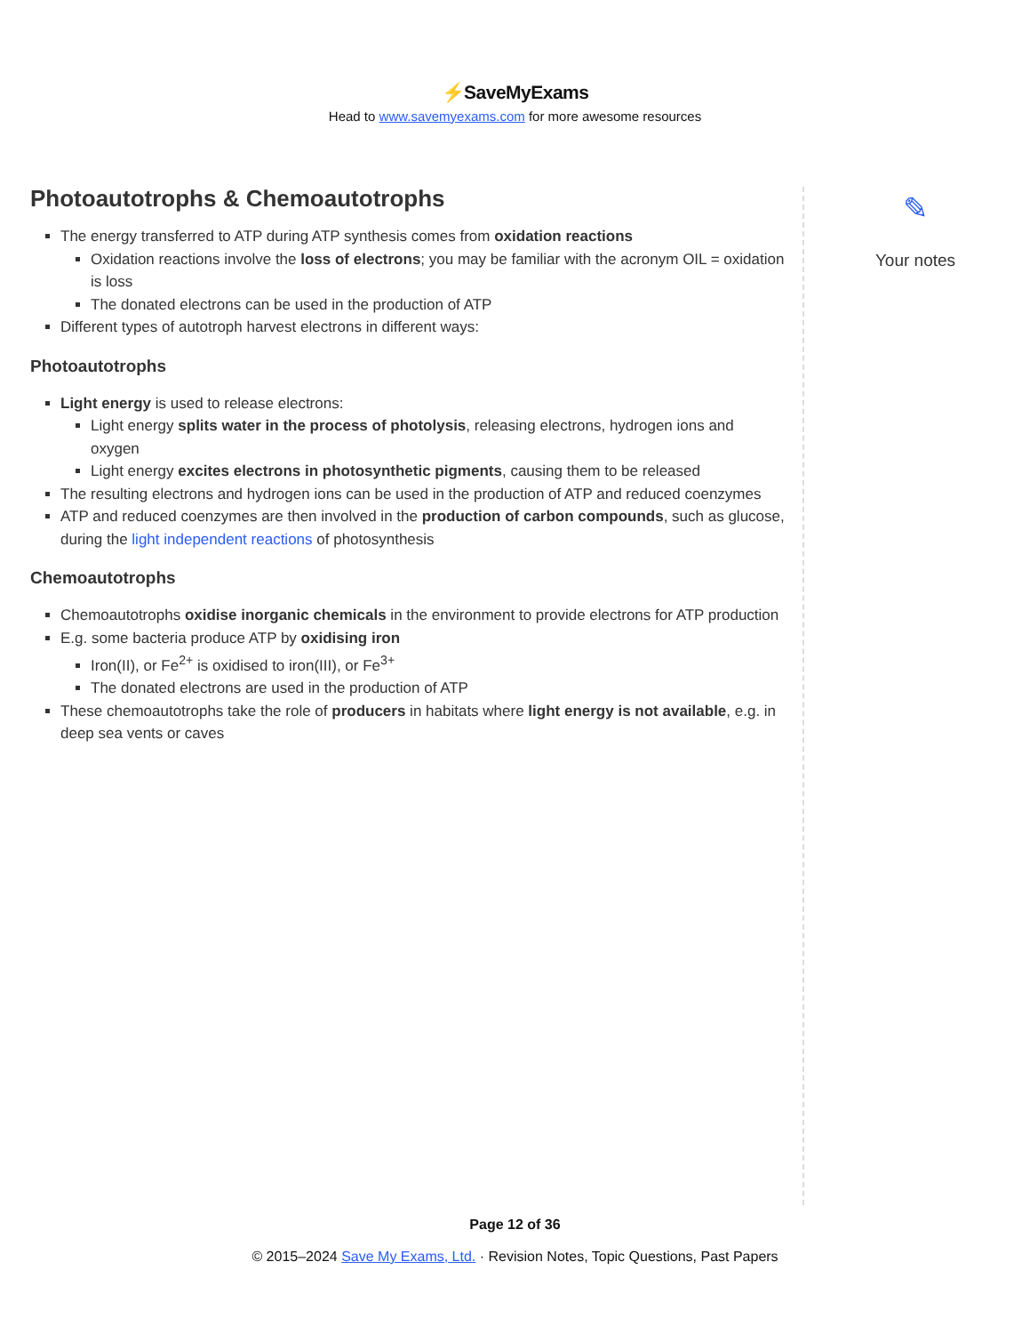⚡SaveMyExams
Head to www.savemyexams.com for more awesome resources
Photoautotrophs & Chemoautotrophs
The energy transferred to ATP during ATP synthesis comes from oxidation reactions
Oxidation reactions involve the loss of electrons; you may be familiar with the acronym OIL = oxidation is loss
The donated electrons can be used in the production of ATP
Different types of autotroph harvest electrons in different ways:
Photoautotrophs
Light energy is used to release electrons:
Light energy splits water in the process of photolysis, releasing electrons, hydrogen ions and oxygen
Light energy excites electrons in photosynthetic pigments, causing them to be released
The resulting electrons and hydrogen ions can be used in the production of ATP and reduced coenzymes
ATP and reduced coenzymes are then involved in the production of carbon compounds, such as glucose, during the light independent reactions of photosynthesis
Chemoautotrophs
Chemoautotrophs oxidise inorganic chemicals in the environment to provide electrons for ATP production
E.g. some bacteria produce ATP by oxidising iron
Iron(II), or Fe<sup>2+</sup> is oxidised to iron(III), or Fe<sup>3+</sup>
The donated electrons are used in the production of ATP
These chemoautotrophs take the role of producers in habitats where light energy is not available, e.g. in deep sea vents or caves
✎
Your notes
Page 12 of 36
© 2015–2024 Save My Exams, Ltd. · Revision Notes, Topic Questions, Past Papers